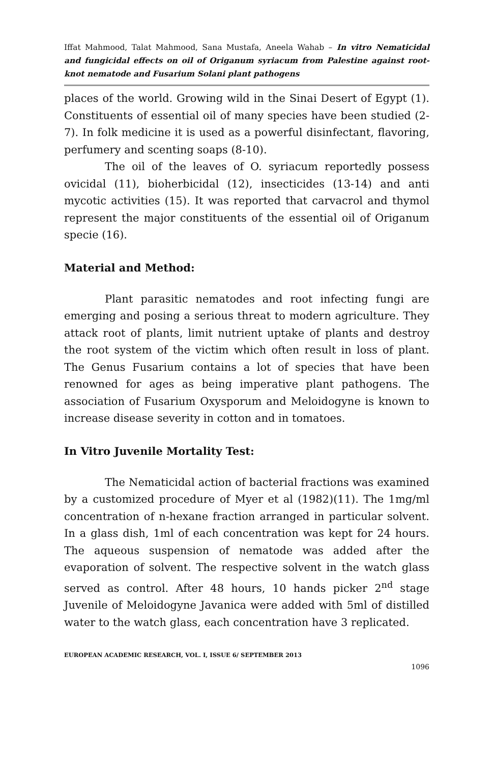Iffat Mahmood, Talat Mahmood, Sana Mustafa, Aneela Wahab – In vitro Nematicidal and fungicidal effects on oil of Origanum syriacum from Palestine against root-knot nematode and Fusarium Solani plant pathogens
places of the world. Growing wild in the Sinai Desert of Egypt (1). Constituents of essential oil of many species have been studied (2-7). In folk medicine it is used as a powerful disinfectant, flavoring, perfumery and scenting soaps (8-10).
The oil of the leaves of O. syriacum reportedly possess ovicidal (11), bioherbicidal (12), insecticides (13-14) and anti mycotic activities (15). It was reported that carvacrol and thymol represent the major constituents of the essential oil of Origanum specie (16).
Material and Method:
Plant parasitic nematodes and root infecting fungi are emerging and posing a serious threat to modern agriculture. They attack root of plants, limit nutrient uptake of plants and destroy the root system of the victim which often result in loss of plant. The Genus Fusarium contains a lot of species that have been renowned for ages as being imperative plant pathogens. The association of Fusarium Oxysporum and Meloidogyne is known to increase disease severity in cotton and in tomatoes.
In Vitro Juvenile Mortality Test:
The Nematicidal action of bacterial fractions was examined by a customized procedure of Myer et al (1982)(11). The 1mg/ml concentration of n-hexane fraction arranged in particular solvent. In a glass dish, 1ml of each concentration was kept for 24 hours. The aqueous suspension of nematode was added after the evaporation of solvent. The respective solvent in the watch glass served as control. After 48 hours, 10 hands picker 2<sup>nd</sup> stage Juvenile of Meloidogyne Javanica were added with 5ml of distilled water to the watch glass, each concentration have 3 replicated.
EUROPEAN ACADEMIC RESEARCH, VOL. I, ISSUE 6/ SEPTEMBER 2013
1096